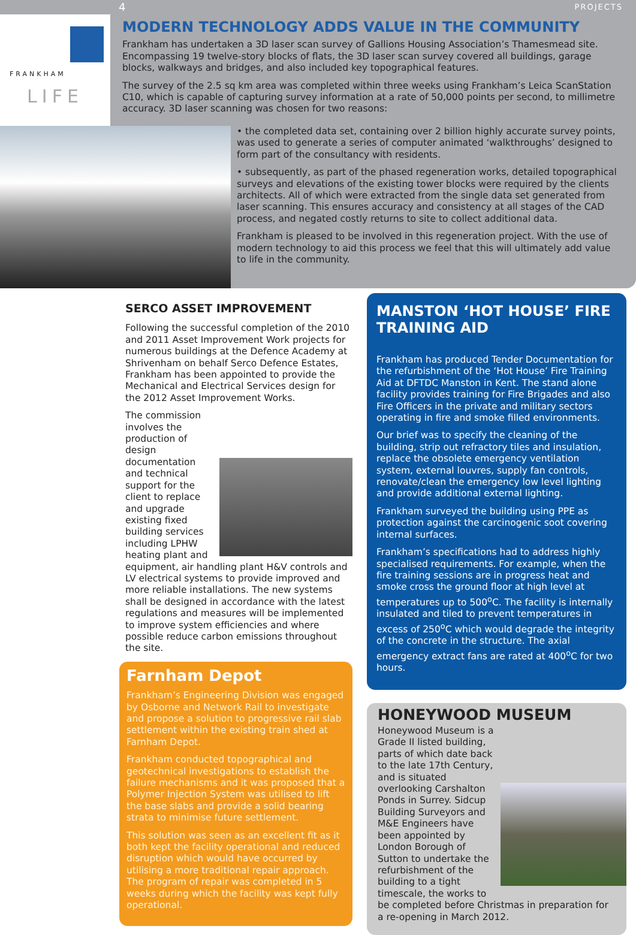4 PROJECTS
FRANKHAM
LIFE
MODERN TECHNOLOGY ADDS VALUE IN THE COMMUNITY
Frankham has undertaken a 3D laser scan survey of Gallions Housing Association’s Thamesmead site. Encompassing 19 twelve-story blocks of flats, the 3D laser scan survey covered all buildings, garage blocks, walkways and bridges, and also included key topographical features.
The survey of the 2.5 sq km area was completed within three weeks using Frankham’s Leica ScanStation C10, which is capable of capturing survey information at a rate of 50,000 points per second, to millimetre accuracy. 3D laser scanning was chosen for two reasons:
• the completed data set, containing over 2 billion highly accurate survey points, was used to generate a series of computer animated ‘walkthroughs’ designed to form part of the consultancy with residents.
• subsequently, as part of the phased regeneration works, detailed topographical surveys and elevations of the existing tower blocks were required by the clients architects. All of which were extracted from the single data set generated from laser scanning. This ensures accuracy and consistency at all stages of the CAD process, and negated costly returns to site to collect additional data.
Frankham is pleased to be involved in this regeneration project. With the use of modern technology to aid this process we feel that this will ultimately add value to life in the community.
SERCO ASSET IMPROVEMENT
Following the successful completion of the 2010 and 2011 Asset Improvement Work projects for numerous buildings at the Defence Academy at Shrivenham on behalf Serco Defence Estates, Frankham has been appointed to provide the Mechanical and Electrical Services design for the 2012 Asset Improvement Works.
The commission involves the production of design documentation and technical support for the client to replace and upgrade existing fixed building services including LPHW heating plant and equipment, air handling plant H&V controls and LV electrical systems to provide improved and more reliable installations. The new systems shall be designed in accordance with the latest regulations and measures will be implemented to improve system efficiencies and where possible reduce carbon emissions throughout the site.
Farnham Depot
Frankham’s Engineering Division was engaged by Osborne and Network Rail to investigate and propose a solution to progressive rail slab settlement within the existing train shed at Farnham Depot.
Frankham conducted topographical and geotechnical investigations to establish the failure mechanisms and it was proposed that a Polymer Injection System was utilised to lift the base slabs and provide a solid bearing strata to minimise future settlement.
This solution was seen as an excellent fit as it both kept the facility operational and reduced disruption which would have occurred by utilising a more traditional repair approach. The program of repair was completed in 5 weeks during which the facility was kept fully operational.
MANSTON ‘HOT HOUSE’ FIRE TRAINING AID
Frankham has produced Tender Documentation for the refurbishment of the ‘Hot House’ Fire Training Aid at DFTDC Manston in Kent. The stand alone facility provides training for Fire Brigades and also Fire Officers in the private and military sectors operating in fire and smoke filled environments.
Our brief was to specify the cleaning of the building, strip out refractory tiles and insulation, replace the obsolete emergency ventilation system, external louvres, supply fan controls, renovate/clean the emergency low level lighting and provide additional external lighting.
Frankham surveyed the building using PPE as protection against the carcinogenic soot covering internal surfaces.
Frankham’s specifications had to address highly specialised requirements. For example, when the fire training sessions are in progress heat and smoke cross the ground floor at high level at temperatures up to 500<sup>o</sup>C. The facility is internally insulated and tiled to prevent temperatures in excess of 250<sup>o</sup>C which would degrade the integrity of the concrete in the structure. The axial emergency extract fans are rated at 400<sup>o</sup>C for two hours.
HONEYWOOD MUSEUM
Honeywood Museum is a Grade II listed building, parts of which date back to the late 17th Century, and is situated overlooking Carshalton Ponds in Surrey. Sidcup Building Surveyors and M&E Engineers have been appointed by London Borough of Sutton to undertake the refurbishment of the building to a tight timescale, the works to be completed before Christmas in preparation for a re-opening in March 2012.